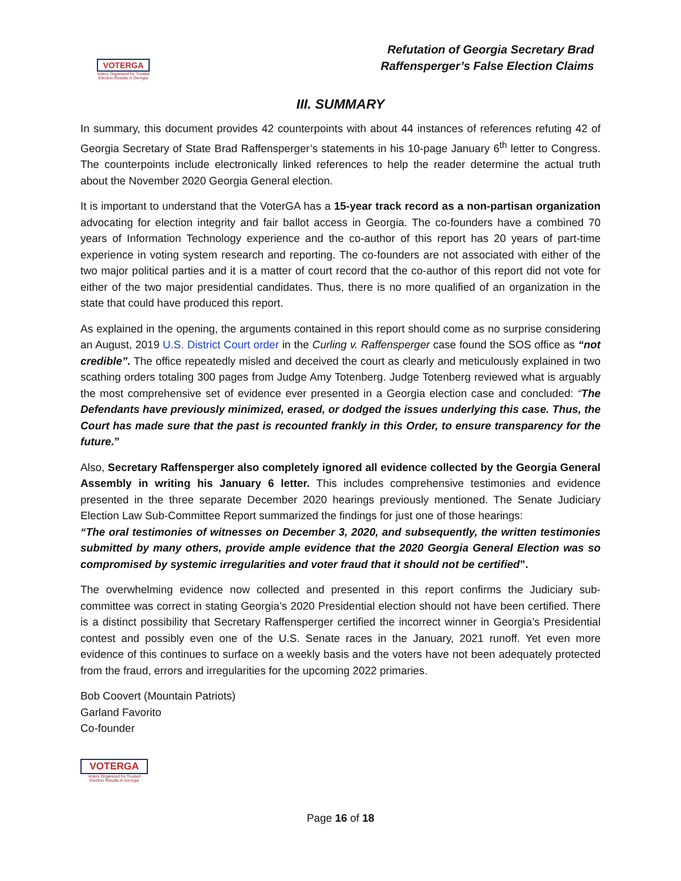VOTERGA
Voters Organized for Trusted Election Results in Georgia
Refutation of Georgia Secretary Brad
Raffensperger’s False Election Claims
III. SUMMARY
In summary, this document provides 42 counterpoints with about 44 instances of references refuting 42 of Georgia Secretary of State Brad Raffensperger’s statements in his 10-page January 6<sup>th</sup> letter to Congress. The counterpoints include electronically linked references to help the reader determine the actual truth about the November 2020 Georgia General election.
It is important to understand that the VoterGA has a 15-year track record as a non-partisan organization advocating for election integrity and fair ballot access in Georgia. The co-founders have a combined 70 years of Information Technology experience and the co-author of this report has 20 years of part-time experience in voting system research and reporting. The co-founders are not associated with either of the two major political parties and it is a matter of court record that the co-author of this report did not vote for either of the two major presidential candidates. Thus, there is no more qualified of an organization in the state that could have produced this report.
As explained in the opening, the arguments contained in this report should come as no surprise considering an August, 2019 U.S. District Court order in the Curling v. Raffensperger case found the SOS office as “not credible”. The office repeatedly misled and deceived the court as clearly and meticulously explained in two scathing orders totaling 300 pages from Judge Amy Totenberg. Judge Totenberg reviewed what is arguably the most comprehensive set of evidence ever presented in a Georgia election case and concluded: “The Defendants have previously minimized, erased, or dodged the issues underlying this case. Thus, the Court has made sure that the past is recounted frankly in this Order, to ensure transparency for the future.”
Also, Secretary Raffensperger also completely ignored all evidence collected by the Georgia General Assembly in writing his January 6 letter. This includes comprehensive testimonies and evidence presented in the three separate December 2020 hearings previously mentioned. The Senate Judiciary Election Law Sub-Committee Report summarized the findings for just one of those hearings:
“The oral testimonies of witnesses on December 3, 2020, and subsequently, the written testimonies submitted by many others, provide ample evidence that the 2020 Georgia General Election was so compromised by systemic irregularities and voter fraud that it should not be certified”.
The overwhelming evidence now collected and presented in this report confirms the Judiciary sub-committee was correct in stating Georgia’s 2020 Presidential election should not have been certified. There is a distinct possibility that Secretary Raffensperger certified the incorrect winner in Georgia’s Presidential contest and possibly even one of the U.S. Senate races in the January, 2021 runoff. Yet even more evidence of this continues to surface on a weekly basis and the voters have not been adequately protected from the fraud, errors and irregularities for the upcoming 2022 primaries.
Bob Coovert (Mountain Patriots)
Garland Favorito
Co-founder
VOTERGA
Voters Organized for Trusted Election Results in Georgia
Page 16 of 18